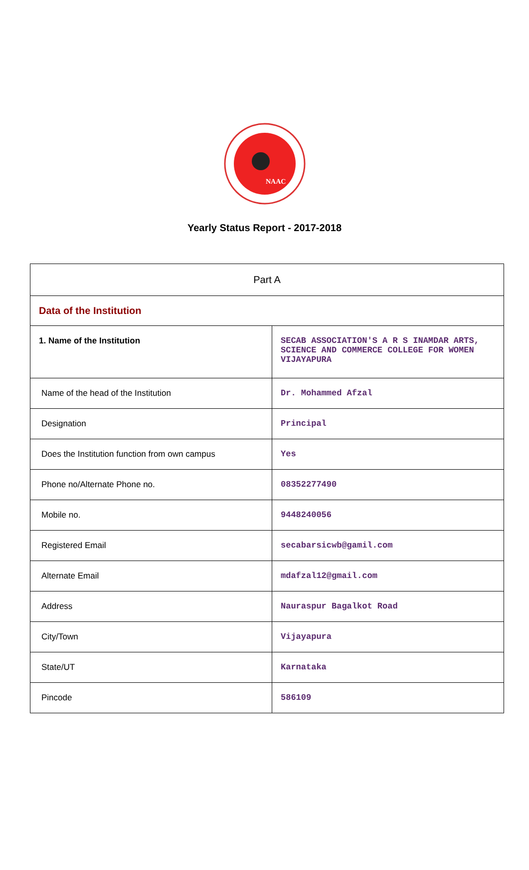NAAC
Yearly Status Report - 2017-2018
| Part A | |
| Data of the Institution | |
| 1. Name of the Institution | SECAB ASSOCIATION'S A R S INAMDAR ARTS, SCIENCE AND COMMERCE COLLEGE FOR WOMEN VIJAYAPURA |
| Name of the head of the Institution | Dr. Mohammed Afzal |
| Designation | Principal |
| Does the Institution function from own campus | Yes |
| Phone no/Alternate Phone no. | 08352277490 |
| Mobile no. | 9448240056 |
| Registered Email | secabarsicwb@gamil.com |
| Alternate Email | mdafzal12@gmail.com |
| Address | Nauraspur Bagalkot Road |
| City/Town | Vijayapura |
| State/UT | Karnataka |
| Pincode | 586109 |